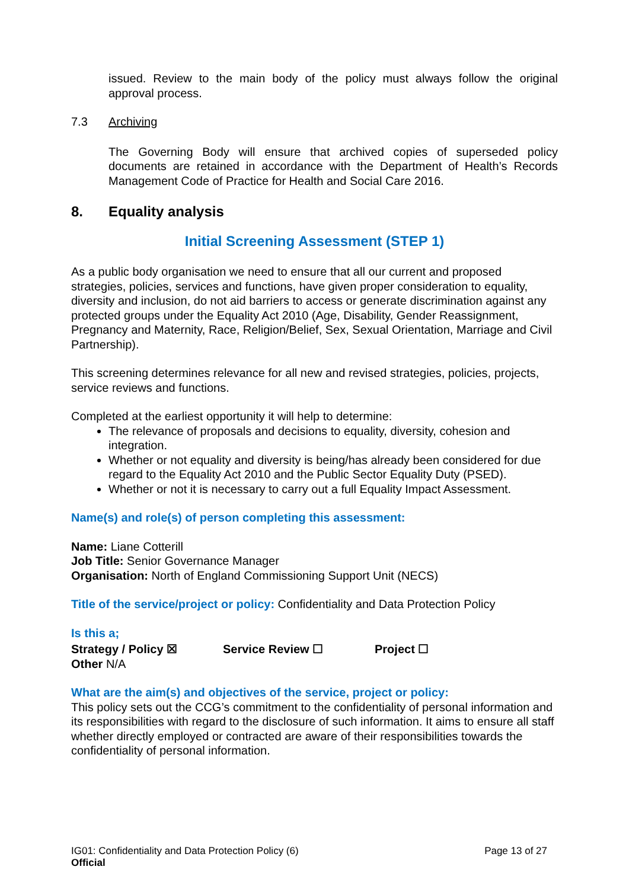issued. Review to the main body of the policy must always follow the original approval process.
7.3 Archiving
The Governing Body will ensure that archived copies of superseded policy documents are retained in accordance with the Department of Health’s Records Management Code of Practice for Health and Social Care 2016.
8. Equality analysis
Initial Screening Assessment (STEP 1)
As a public body organisation we need to ensure that all our current and proposed strategies, policies, services and functions, have given proper consideration to equality, diversity and inclusion, do not aid barriers to access or generate discrimination against any protected groups under the Equality Act 2010 (Age, Disability, Gender Reassignment, Pregnancy and Maternity, Race, Religion/Belief, Sex, Sexual Orientation, Marriage and Civil Partnership).
This screening determines relevance for all new and revised strategies, policies, projects, service reviews and functions.
Completed at the earliest opportunity it will help to determine:
The relevance of proposals and decisions to equality, diversity, cohesion and integration.
Whether or not equality and diversity is being/has already been considered for due regard to the Equality Act 2010 and the Public Sector Equality Duty (PSED).
Whether or not it is necessary to carry out a full Equality Impact Assessment.
Name(s) and role(s) of person completing this assessment:
Name: Liane Cotterill
Job Title: Senior Governance Manager
Organisation: North of England Commissioning Support Unit (NECS)
Title of the service/project or policy: Confidentiality and Data Protection Policy
Is this a;
Strategy / Policy ☒ Service Review ☐ Project ☐
Other N/A
What are the aim(s) and objectives of the service, project or policy:
This policy sets out the CCG’s commitment to the confidentiality of personal information and its responsibilities with regard to the disclosure of such information. It aims to ensure all staff whether directly employed or contracted are aware of their responsibilities towards the confidentiality of personal information.
IG01: Confidentiality and Data Protection Policy (6) Page 13 of 27
Official